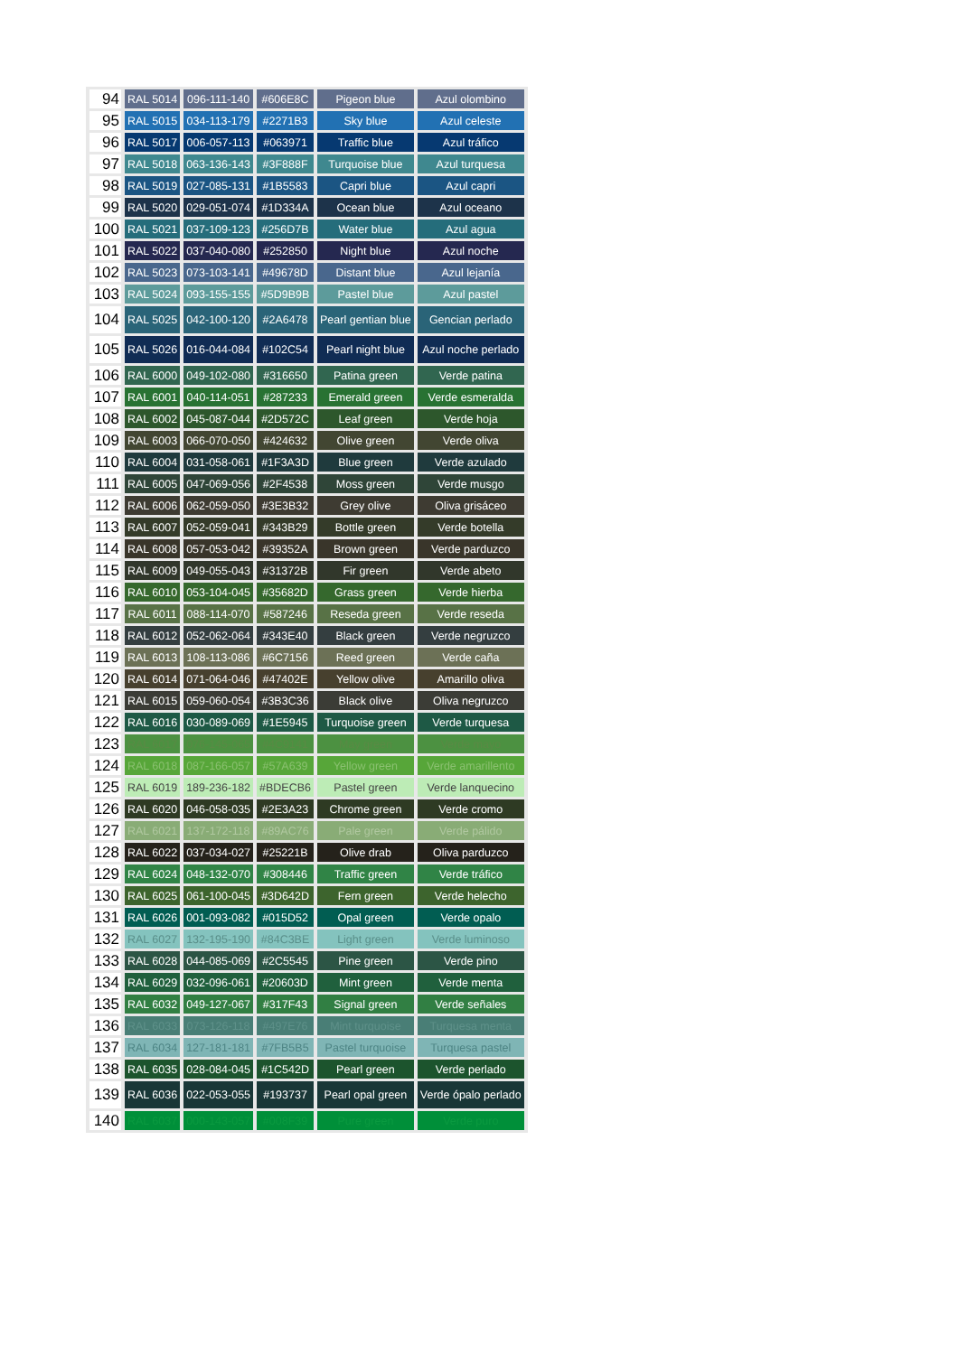| 94 | RAL 5014 | 096-111-140 | #606E8C | Pigeon blue | Azul olombino |
| 95 | RAL 5015 | 034-113-179 | #2271B3 | Sky blue | Azul celeste |
| 96 | RAL 5017 | 006-057-113 | #063971 | Traffic blue | Azul tráfico |
| 97 | RAL 5018 | 063-136-143 | #3F888F | Turquoise blue | Azul turquesa |
| 98 | RAL 5019 | 027-085-131 | #1B5583 | Capri blue | Azul capri |
| 99 | RAL 5020 | 029-051-074 | #1D334A | Ocean blue | Azul oceano |
| 100 | RAL 5021 | 037-109-123 | #256D7B | Water blue | Azul agua |
| 101 | RAL 5022 | 037-040-080 | #252850 | Night blue | Azul noche |
| 102 | RAL 5023 | 073-103-141 | #49678D | Distant blue | Azul lejanía |
| 103 | RAL 5024 | 093-155-155 | #5D9B9B | Pastel blue | Azul pastel |
| 104 | RAL 5025 | 042-100-120 | #2A6478 | Pearl gentian blue | Gencian perlado |
| 105 | RAL 5026 | 016-044-084 | #102C54 | Pearl night blue | Azul noche perlado |
| 106 | RAL 6000 | 049-102-080 | #316650 | Patina green | Verde patina |
| 107 | RAL 6001 | 040-114-051 | #287233 | Emerald green | Verde esmeralda |
| 108 | RAL 6002 | 045-087-044 | #2D572C | Leaf green | Verde hoja |
| 109 | RAL 6003 | 066-070-050 | #424632 | Olive green | Verde oliva |
| 110 | RAL 6004 | 031-058-061 | #1F3A3D | Blue green | Verde azulado |
| 111 | RAL 6005 | 047-069-056 | #2F4538 | Moss green | Verde musgo |
| 112 | RAL 6006 | 062-059-050 | #3E3B32 | Grey olive | Oliva grisáceo |
| 113 | RAL 6007 | 052-059-041 | #343B29 | Bottle green | Verde botella |
| 114 | RAL 6008 | 057-053-042 | #39352A | Brown green | Verde parduzco |
| 115 | RAL 6009 | 049-055-043 | #31372B | Fir green | Verde abeto |
| 116 | RAL 6010 | 053-104-045 | #35682D | Grass green | Verde hierba |
| 117 | RAL 6011 | 088-114-070 | #587246 | Reseda green | Verde reseda |
| 118 | RAL 6012 | 052-062-064 | #343E40 | Black green | Verde negruzco |
| 119 | RAL 6013 | 108-113-086 | #6C7156 | Reed green | Verde caña |
| 120 | RAL 6014 | 071-064-046 | #47402E | Yellow olive | Amarillo oliva |
| 121 | RAL 6015 | 059-060-054 | #3B3C36 | Black olive | Oliva negruzco |
| 122 | RAL 6016 | 030-089-069 | #1E5945 | Turquoise green | Verde turquesa |
| 123 | RAL 6017 | 076-145-065 | #4C9141 | May green | Verde mayo |
| 124 | RAL 6018 | 087-166-057 | #57A639 | Yellow green | Verde amarillento |
| 125 | RAL 6019 | 189-236-182 | #BDECB6 | Pastel green | Verde lanquecino |
| 126 | RAL 6020 | 046-058-035 | #2E3A23 | Chrome green | Verde cromo |
| 127 | RAL 6021 | 137-172-118 | #89AC76 | Pale green | Verde pálido |
| 128 | RAL 6022 | 037-034-027 | #25221B | Olive drab | Oliva parduzco |
| 129 | RAL 6024 | 048-132-070 | #308446 | Traffic green | Verde tráfico |
| 130 | RAL 6025 | 061-100-045 | #3D642D | Fern green | Verde helecho |
| 131 | RAL 6026 | 001-093-082 | #015D52 | Opal green | Verde opalo |
| 132 | RAL 6027 | 132-195-190 | #84C3BE | Light green | Verde luminoso |
| 133 | RAL 6028 | 044-085-069 | #2C5545 | Pine green | Verde pino |
| 134 | RAL 6029 | 032-096-061 | #20603D | Mint green | Verde menta |
| 135 | RAL 6032 | 049-127-067 | #317F43 | Signal green | Verde señales |
| 136 | RAL 6033 | 073-126-118 | #497E76 | Mint turquoise | Turquesa menta |
| 137 | RAL 6034 | 127-181-181 | #7FB5B5 | Pastel turquoise | Turquesa pastel |
| 138 | RAL 6035 | 028-084-045 | #1C542D | Pearl green | Verde perlado |
| 139 | RAL 6036 | 022-053-055 | #193737 | Pearl opal green | Verde ópalo perlado |
| 140 | RAL 6037 | 000-143-057 | #008F39 | Pure green | Verde puro |